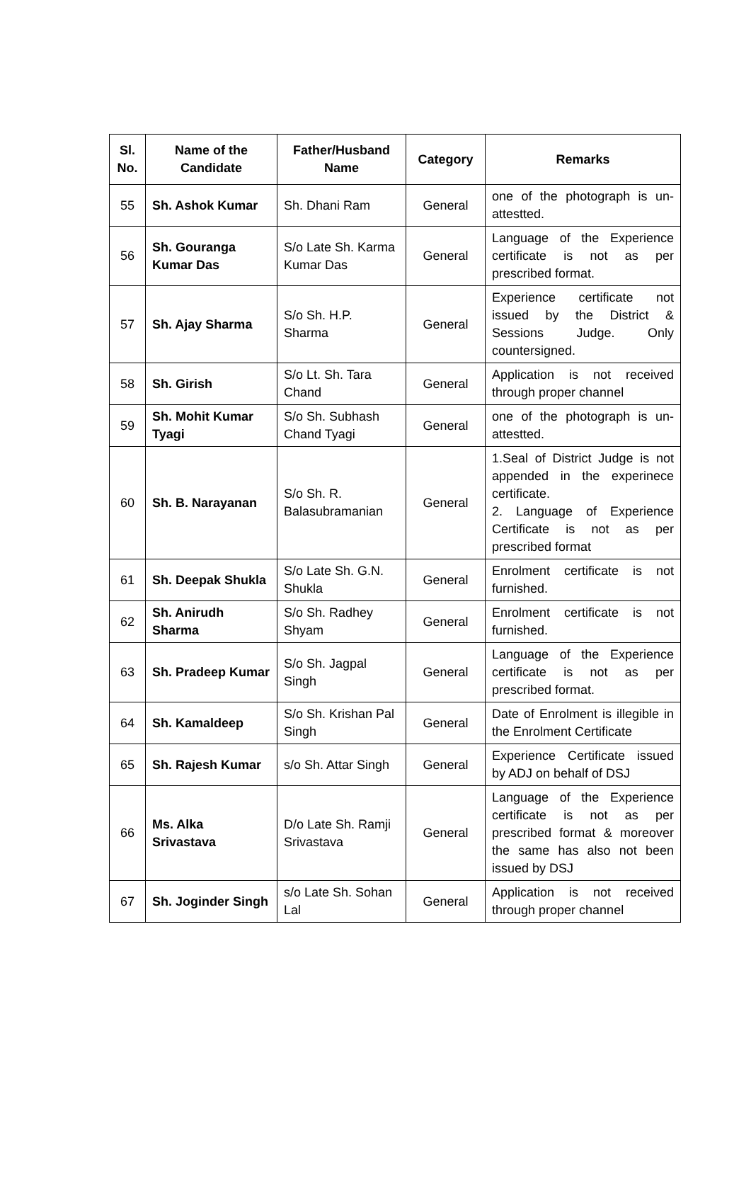| Sl. No. | Name of the Candidate | Father/Husband Name | Category | Remarks |
| --- | --- | --- | --- | --- |
| 55 | Sh. Ashok Kumar | Sh. Dhani Ram | General | one of the photograph is un-attestted. |
| 56 | Sh. Gouranga Kumar Das | S/o Late Sh. Karma Kumar Das | General | Language of the Experience certificate is not as per prescribed format. |
| 57 | Sh. Ajay Sharma | S/o Sh. H.P. Sharma | General | Experience certificate not issued by the District & Sessions Judge. Only countersigned. |
| 58 | Sh. Girish | S/o Lt. Sh. Tara Chand | General | Application is not received through proper channel |
| 59 | Sh. Mohit Kumar Tyagi | S/o Sh. Subhash Chand Tyagi | General | one of the photograph is un-attestted. |
| 60 | Sh. B. Narayanan | S/o Sh. R. Balasubramanian | General | 1.Seal of District Judge is not appended in the experinece certificate. 2. Language of Experience Certificate is not as per prescribed format |
| 61 | Sh. Deepak Shukla | S/o Late Sh. G.N. Shukla | General | Enrolment certificate is not furnished. |
| 62 | Sh. Anirudh Sharma | S/o Sh. Radhey Shyam | General | Enrolment certificate is not furnished. |
| 63 | Sh. Pradeep Kumar | S/o Sh. Jagpal Singh | General | Language of the Experience certificate is not as per prescribed format. |
| 64 | Sh. Kamaldeep | S/o Sh. Krishan Pal Singh | General | Date of Enrolment is illegible in the Enrolment Certificate |
| 65 | Sh. Rajesh Kumar | s/o Sh. Attar Singh | General | Experience Certificate issued by ADJ on behalf of DSJ |
| 66 | Ms. Alka Srivastava | D/o Late Sh. Ramji Srivastava | General | Language of the Experience certificate is not as per prescribed format & moreover the same has also not been issued by DSJ |
| 67 | Sh. Joginder Singh | s/o Late Sh. Sohan Lal | General | Application is not received through proper channel |